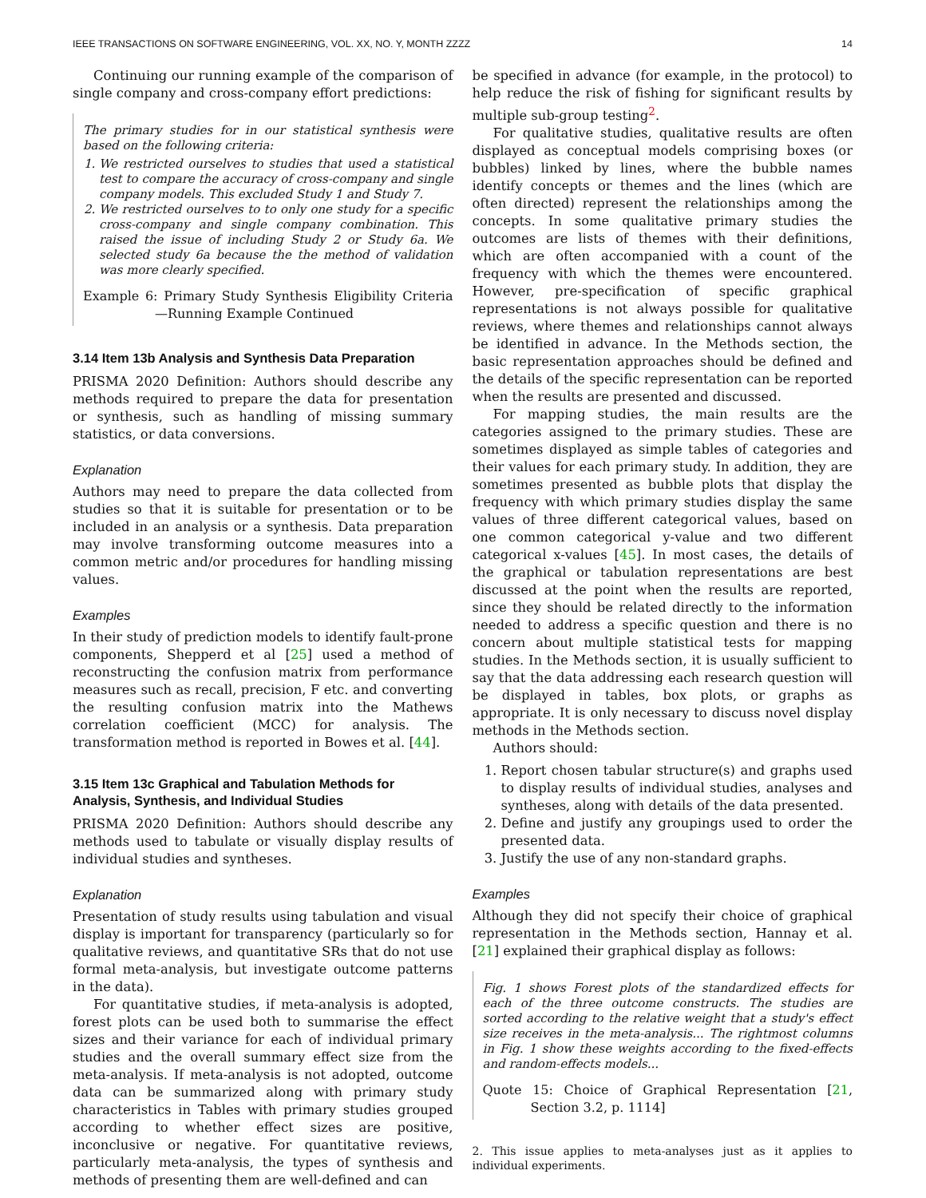IEEE TRANSACTIONS ON SOFTWARE ENGINEERING, VOL. XX, NO. Y, MONTH ZZZZ 14
Continuing our running example of the comparison of single company and cross-company effort predictions:
The primary studies for in our statistical synthesis were based on the following criteria:
1. We restricted ourselves to studies that used a statistical test to compare the accuracy of cross-company and single company models. This excluded Study 1 and Study 7.
2. We restricted ourselves to to only one study for a specific cross-company and single company combination. This raised the issue of including Study 2 or Study 6a. We selected study 6a because the the method of validation was more clearly specified.
Example 6: Primary Study Synthesis Eligibility Criteria—Running Example Continued
3.14 Item 13b Analysis and Synthesis Data Preparation
PRISMA 2020 Definition: Authors should describe any methods required to prepare the data for presentation or synthesis, such as handling of missing summary statistics, or data conversions.
Explanation
Authors may need to prepare the data collected from studies so that it is suitable for presentation or to be included in an analysis or a synthesis. Data preparation may involve transforming outcome measures into a common metric and/or procedures for handling missing values.
Examples
In their study of prediction models to identify fault-prone components, Shepperd et al [25] used a method of reconstructing the confusion matrix from performance measures such as recall, precision, F etc. and converting the resulting confusion matrix into the Mathews correlation coefficient (MCC) for analysis. The transformation method is reported in Bowes et al. [44].
3.15 Item 13c Graphical and Tabulation Methods for Analysis, Synthesis, and Individual Studies
PRISMA 2020 Definition: Authors should describe any methods used to tabulate or visually display results of individual studies and syntheses.
Explanation
Presentation of study results using tabulation and visual display is important for transparency (particularly so for qualitative reviews, and quantitative SRs that do not use formal meta-analysis, but investigate outcome patterns in the data).
For quantitative studies, if meta-analysis is adopted, forest plots can be used both to summarise the effect sizes and their variance for each of individual primary studies and the overall summary effect size from the meta-analysis. If meta-analysis is not adopted, outcome data can be summarized along with primary study characteristics in Tables with primary studies grouped according to whether effect sizes are positive, inconclusive or negative. For quantitative reviews, particularly meta-analysis, the types of synthesis and methods of presenting them are well-defined and can
be specified in advance (for example, in the protocol) to help reduce the risk of fishing for significant results by multiple sub-group testing<sup>2</sup>.
For qualitative studies, qualitative results are often displayed as conceptual models comprising boxes (or bubbles) linked by lines, where the bubble names identify concepts or themes and the lines (which are often directed) represent the relationships among the concepts. In some qualitative primary studies the outcomes are lists of themes with their definitions, which are often accompanied with a count of the frequency with which the themes were encountered. However, pre-specification of specific graphical representations is not always possible for qualitative reviews, where themes and relationships cannot always be identified in advance. In the Methods section, the basic representation approaches should be defined and the details of the specific representation can be reported when the results are presented and discussed.
For mapping studies, the main results are the categories assigned to the primary studies. These are sometimes displayed as simple tables of categories and their values for each primary study. In addition, they are sometimes presented as bubble plots that display the frequency with which primary studies display the same values of three different categorical values, based on one common categorical y-value and two different categorical x-values [45]. In most cases, the details of the graphical or tabulation representations are best discussed at the point when the results are reported, since they should be related directly to the information needed to address a specific question and there is no concern about multiple statistical tests for mapping studies. In the Methods section, it is usually sufficient to say that the data addressing each research question will be displayed in tables, box plots, or graphs as appropriate. It is only necessary to discuss novel display methods in the Methods section.
Authors should:
1. Report chosen tabular structure(s) and graphs used to display results of individual studies, analyses and syntheses, along with details of the data presented.
2. Define and justify any groupings used to order the presented data.
3. Justify the use of any non-standard graphs.
Examples
Although they did not specify their choice of graphical representation in the Methods section, Hannay et al. [21] explained their graphical display as follows:
Fig. 1 shows Forest plots of the standardized effects for each of the three outcome constructs. The studies are sorted according to the relative weight that a study's effect size receives in the meta-analysis... The rightmost columns in Fig. 1 show these weights according to the fixed-effects and random-effects models...
Quote 15: Choice of Graphical Representation [21, Section 3.2, p. 1114]
2. This issue applies to meta-analyses just as it applies to individual experiments.